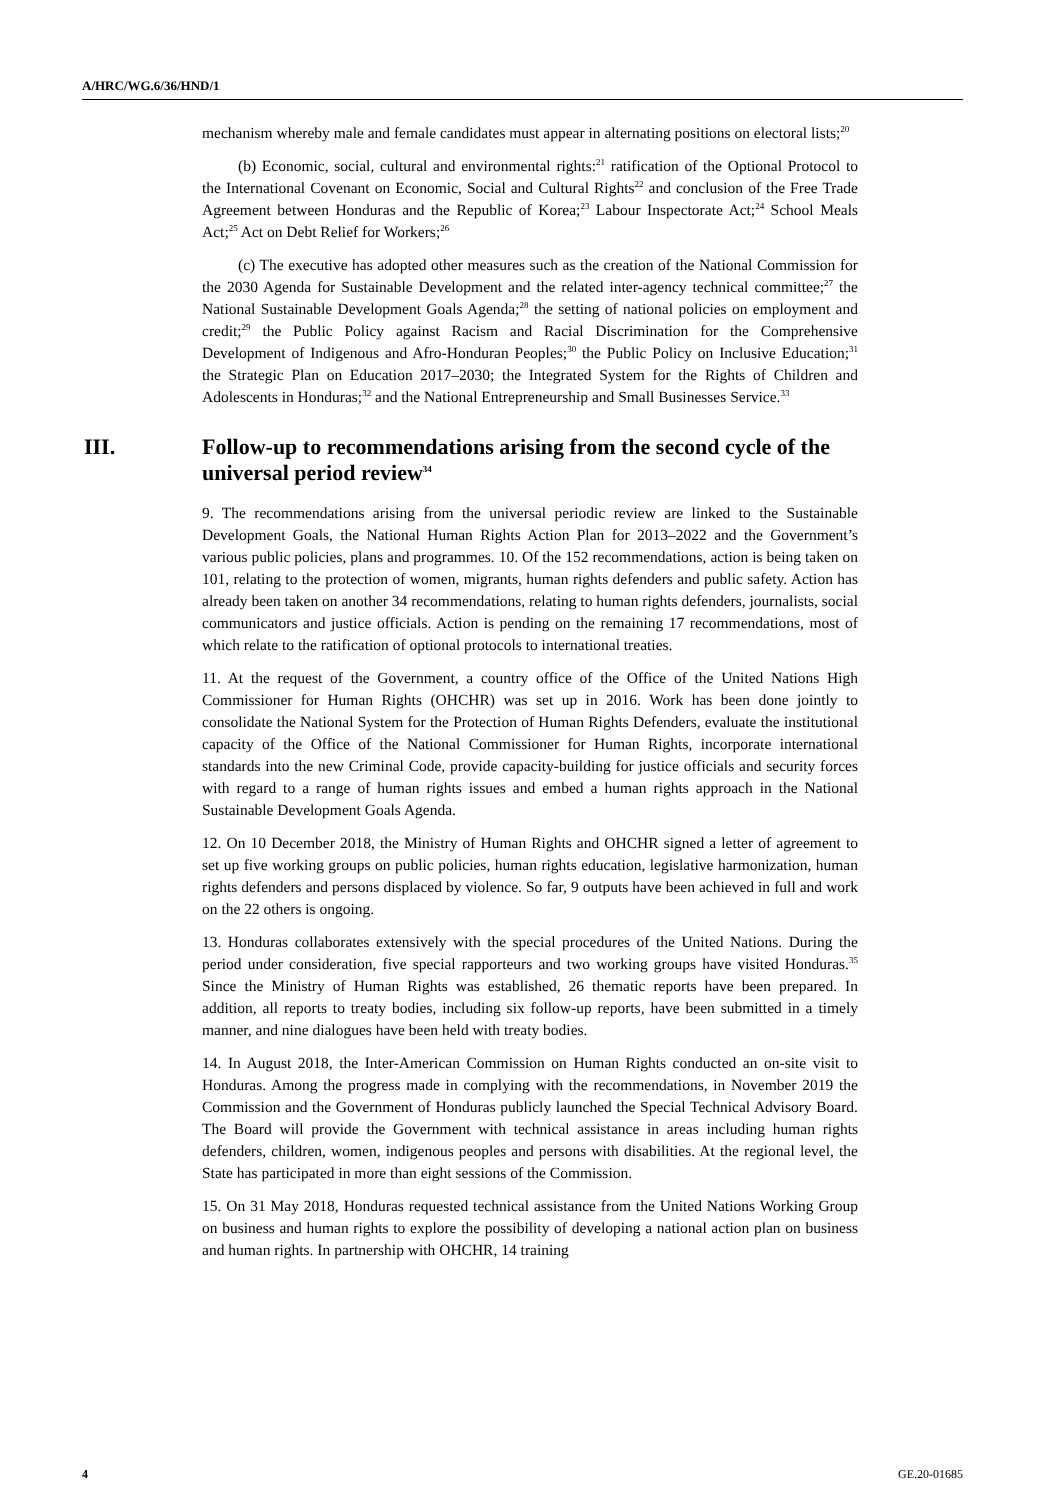A/HRC/WG.6/36/HND/1
mechanism whereby male and female candidates must appear in alternating positions on electoral lists;<sup>20</sup>
(b) Economic, social, cultural and environmental rights:<sup>21</sup> ratification of the Optional Protocol to the International Covenant on Economic, Social and Cultural Rights<sup>22</sup> and conclusion of the Free Trade Agreement between Honduras and the Republic of Korea;<sup>23</sup> Labour Inspectorate Act;<sup>24</sup> School Meals Act;<sup>25</sup> Act on Debt Relief for Workers;<sup>26</sup>
(c) The executive has adopted other measures such as the creation of the National Commission for the 2030 Agenda for Sustainable Development and the related inter-agency technical committee;<sup>27</sup> the National Sustainable Development Goals Agenda;<sup>28</sup> the setting of national policies on employment and credit;<sup>29</sup> the Public Policy against Racism and Racial Discrimination for the Comprehensive Development of Indigenous and Afro-Honduran Peoples;<sup>30</sup> the Public Policy on Inclusive Education;<sup>31</sup> the Strategic Plan on Education 2017–2030; the Integrated System for the Rights of Children and Adolescents in Honduras;<sup>32</sup> and the National Entrepreneurship and Small Businesses Service.<sup>33</sup>
III. Follow-up to recommendations arising from the second cycle of the universal period review<sup>34</sup>
9. The recommendations arising from the universal periodic review are linked to the Sustainable Development Goals, the National Human Rights Action Plan for 2013–2022 and the Government’s various public policies, plans and programmes. 10. Of the 152 recommendations, action is being taken on 101, relating to the protection of women, migrants, human rights defenders and public safety. Action has already been taken on another 34 recommendations, relating to human rights defenders, journalists, social communicators and justice officials. Action is pending on the remaining 17 recommendations, most of which relate to the ratification of optional protocols to international treaties.
11. At the request of the Government, a country office of the Office of the United Nations High Commissioner for Human Rights (OHCHR) was set up in 2016. Work has been done jointly to consolidate the National System for the Protection of Human Rights Defenders, evaluate the institutional capacity of the Office of the National Commissioner for Human Rights, incorporate international standards into the new Criminal Code, provide capacity-building for justice officials and security forces with regard to a range of human rights issues and embed a human rights approach in the National Sustainable Development Goals Agenda.
12. On 10 December 2018, the Ministry of Human Rights and OHCHR signed a letter of agreement to set up five working groups on public policies, human rights education, legislative harmonization, human rights defenders and persons displaced by violence. So far, 9 outputs have been achieved in full and work on the 22 others is ongoing.
13. Honduras collaborates extensively with the special procedures of the United Nations. During the period under consideration, five special rapporteurs and two working groups have visited Honduras.<sup>35</sup> Since the Ministry of Human Rights was established, 26 thematic reports have been prepared. In addition, all reports to treaty bodies, including six follow-up reports, have been submitted in a timely manner, and nine dialogues have been held with treaty bodies.
14. In August 2018, the Inter-American Commission on Human Rights conducted an on-site visit to Honduras. Among the progress made in complying with the recommendations, in November 2019 the Commission and the Government of Honduras publicly launched the Special Technical Advisory Board. The Board will provide the Government with technical assistance in areas including human rights defenders, children, women, indigenous peoples and persons with disabilities. At the regional level, the State has participated in more than eight sessions of the Commission.
15. On 31 May 2018, Honduras requested technical assistance from the United Nations Working Group on business and human rights to explore the possibility of developing a national action plan on business and human rights. In partnership with OHCHR, 14 training
4 GE.20-01685